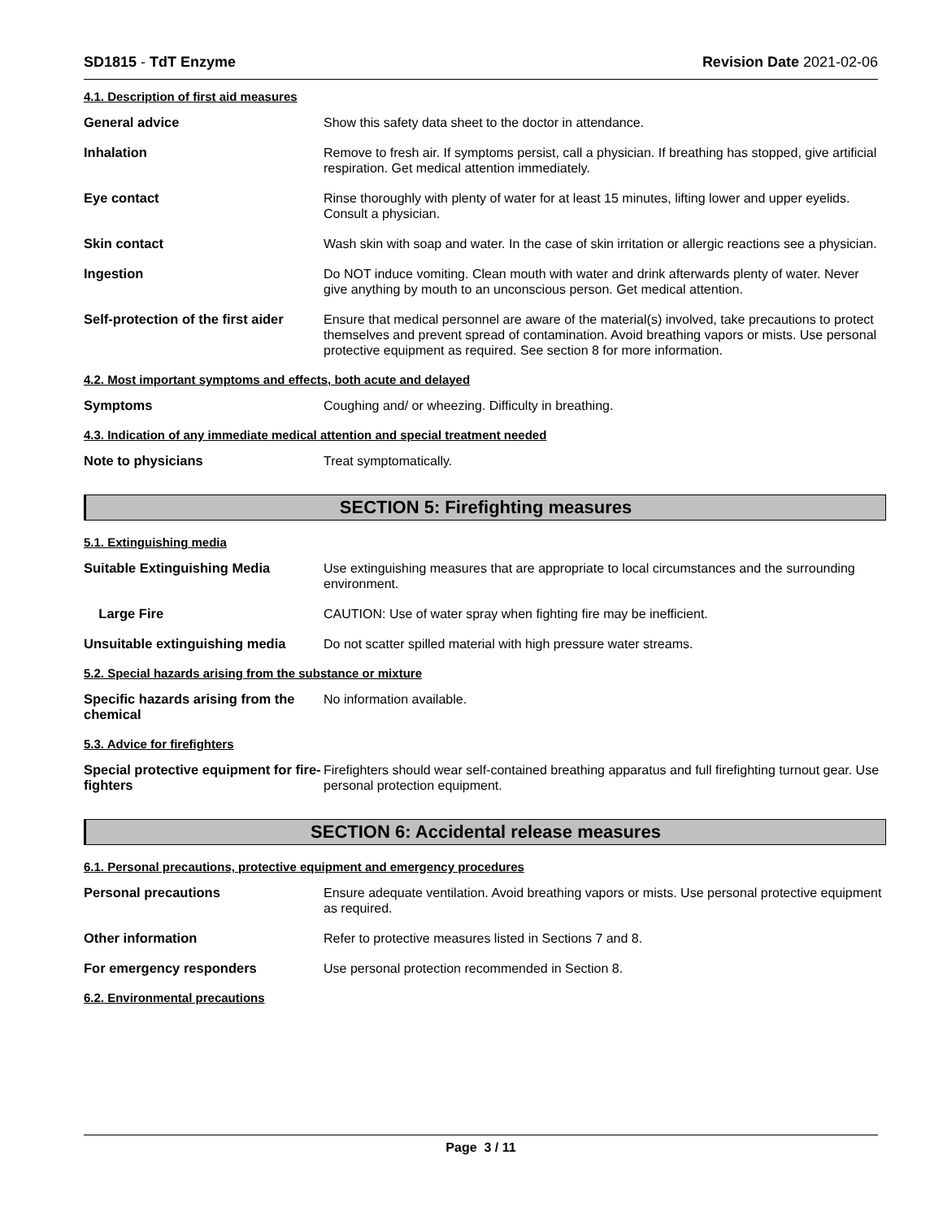SD1815 - TdT Enzyme Revision Date 2021-02-06
4.1. Description of first aid measures
General advice Show this safety data sheet to the doctor in attendance.
Inhalation Remove to fresh air. If symptoms persist, call a physician. If breathing has stopped, give artificial respiration. Get medical attention immediately.
Eye contact Rinse thoroughly with plenty of water for at least 15 minutes, lifting lower and upper eyelids. Consult a physician.
Skin contact Wash skin with soap and water. In the case of skin irritation or allergic reactions see a physician.
Ingestion Do NOT induce vomiting. Clean mouth with water and drink afterwards plenty of water. Never give anything by mouth to an unconscious person. Get medical attention.
Self-protection of the first aider
Ensure that medical personnel are aware of the material(s) involved, take precautions to protect themselves and prevent spread of contamination. Avoid breathing vapors or mists. Use personal protective equipment as required. See section 8 for more information.
4.2. Most important symptoms and effects, both acute and delayed
Symptoms Coughing and/ or wheezing. Difficulty in breathing.
4.3. Indication of any immediate medical attention and special treatment needed
Note to physicians Treat symptomatically.
SECTION 5: Firefighting measures
5.1. Extinguishing media
Suitable Extinguishing Media Use extinguishing measures that are appropriate to local circumstances and the surrounding environment.
Large Fire CAUTION: Use of water spray when fighting fire may be inefficient.
Unsuitable extinguishing media
Do not scatter spilled material with high pressure water streams.
5.2. Special hazards arising from the substance or mixture
Specific hazards arising from the chemical
No information available.
5.3. Advice for firefighters
Special protective equipment for fire-fighters
Firefighters should wear self-contained breathing apparatus and full firefighting turnout gear. Use personal protection equipment.
SECTION 6: Accidental release measures
6.1. Personal precautions, protective equipment and emergency procedures
Personal precautions Ensure adequate ventilation. Avoid breathing vapors or mists. Use personal protective equipment as required.
Other information Refer to protective measures listed in Sections 7 and 8.
For emergency responders Use personal protection recommended in Section 8.
6.2. Environmental precautions
Page 3 / 11